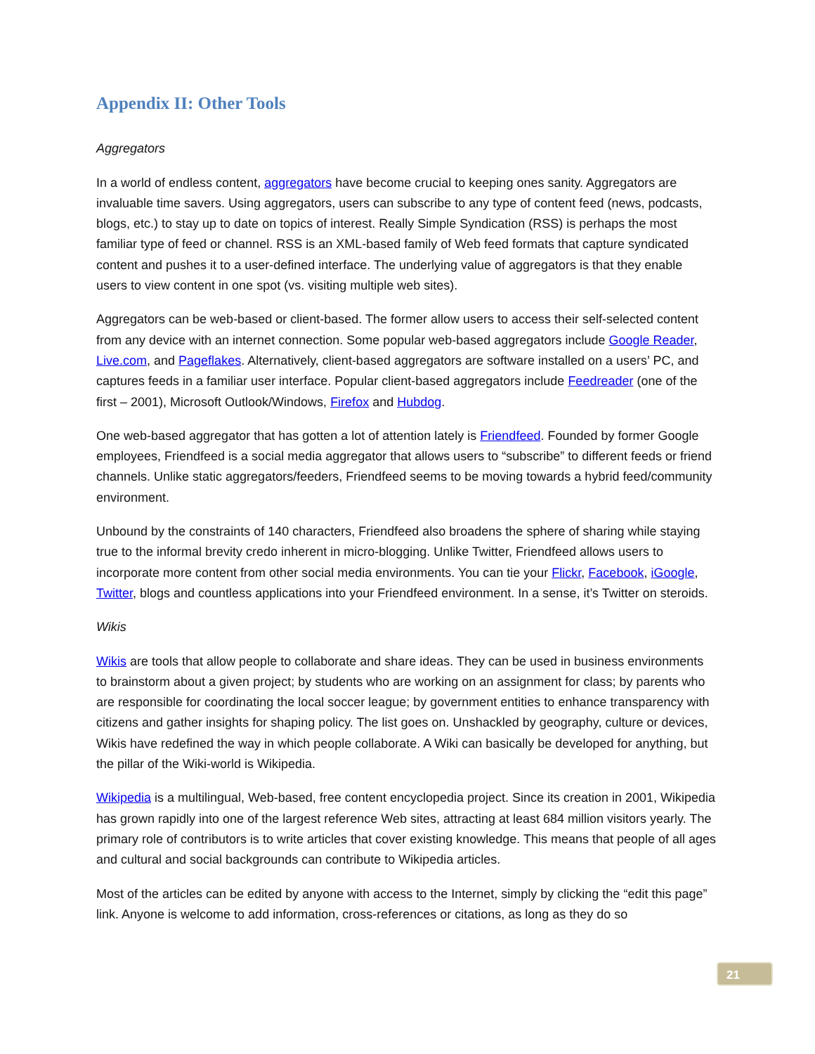Appendix II: Other Tools
Aggregators
In a world of endless content, aggregators have become crucial to keeping ones sanity. Aggregators are invaluable time savers. Using aggregators, users can subscribe to any type of content feed (news, podcasts, blogs, etc.) to stay up to date on topics of interest. Really Simple Syndication (RSS) is perhaps the most familiar type of feed or channel. RSS is an XML-based family of Web feed formats that capture syndicated content and pushes it to a user-defined interface. The underlying value of aggregators is that they enable users to view content in one spot (vs. visiting multiple web sites).
Aggregators can be web-based or client-based. The former allow users to access their self-selected content from any device with an internet connection. Some popular web-based aggregators include Google Reader, Live.com, and Pageflakes. Alternatively, client-based aggregators are software installed on a users’ PC, and captures feeds in a familiar user interface. Popular client-based aggregators include Feedreader (one of the first – 2001), Microsoft Outlook/Windows, Firefox and Hubdog.
One web-based aggregator that has gotten a lot of attention lately is Friendfeed. Founded by former Google employees, Friendfeed is a social media aggregator that allows users to “subscribe” to different feeds or friend channels. Unlike static aggregators/feeders, Friendfeed seems to be moving towards a hybrid feed/community environment.
Unbound by the constraints of 140 characters, Friendfeed also broadens the sphere of sharing while staying true to the informal brevity credo inherent in micro-blogging. Unlike Twitter, Friendfeed allows users to incorporate more content from other social media environments. You can tie your Flickr, Facebook, iGoogle, Twitter, blogs and countless applications into your Friendfeed environment. In a sense, it’s Twitter on steroids.
Wikis
Wikis are tools that allow people to collaborate and share ideas. They can be used in business environments to brainstorm about a given project; by students who are working on an assignment for class; by parents who are responsible for coordinating the local soccer league; by government entities to enhance transparency with citizens and gather insights for shaping policy. The list goes on. Unshackled by geography, culture or devices, Wikis have redefined the way in which people collaborate. A Wiki can basically be developed for anything, but the pillar of the Wiki-world is Wikipedia.
Wikipedia is a multilingual, Web-based, free content encyclopedia project. Since its creation in 2001, Wikipedia has grown rapidly into one of the largest reference Web sites, attracting at least 684 million visitors yearly. The primary role of contributors is to write articles that cover existing knowledge. This means that people of all ages and cultural and social backgrounds can contribute to Wikipedia articles.
Most of the articles can be edited by anyone with access to the Internet, simply by clicking the “edit this page” link. Anyone is welcome to add information, cross-references or citations, as long as they do so
21